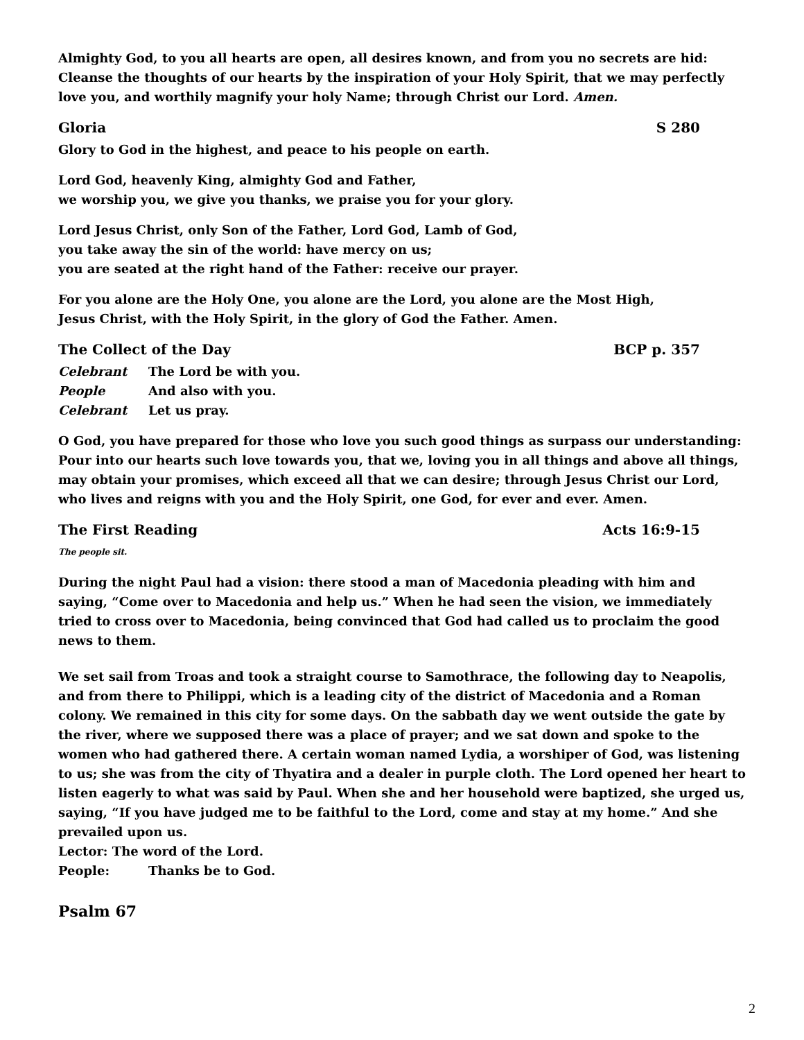Almighty God, to you all hearts are open, all desires known, and from you no secrets are hid: Cleanse the thoughts of our hearts by the inspiration of your Holy Spirit, that we may perfectly love you, and worthily magnify your holy Name; through Christ our Lord. Amen.
Gloria S 280
Glory to God in the highest, and peace to his people on earth.
Lord God, heavenly King, almighty God and Father,
we worship you, we give you thanks, we praise you for your glory.
Lord Jesus Christ, only Son of the Father, Lord God, Lamb of God,
you take away the sin of the world: have mercy on us;
you are seated at the right hand of the Father: receive our prayer.
For you alone are the Holy One, you alone are the Lord, you alone are the Most High,
Jesus Christ, with the Holy Spirit, in the glory of God the Father. Amen.
The Collect of the Day BCP p. 357
Celebrant The Lord be with you.
People And also with you.
Celebrant Let us pray.
O God, you have prepared for those who love you such good things as surpass our understanding: Pour into our hearts such love towards you, that we, loving you in all things and above all things, may obtain your promises, which exceed all that we can desire; through Jesus Christ our Lord, who lives and reigns with you and the Holy Spirit, one God, for ever and ever. Amen.
The First Reading Acts 16:9-15
The people sit.
During the night Paul had a vision: there stood a man of Macedonia pleading with him and saying, “Come over to Macedonia and help us.” When he had seen the vision, we immediately tried to cross over to Macedonia, being convinced that God had called us to proclaim the good news to them.
We set sail from Troas and took a straight course to Samothrace, the following day to Neapolis, and from there to Philippi, which is a leading city of the district of Macedonia and a Roman colony. We remained in this city for some days. On the sabbath day we went outside the gate by the river, where we supposed there was a place of prayer; and we sat down and spoke to the women who had gathered there. A certain woman named Lydia, a worshiper of God, was listening to us; she was from the city of Thyatira and a dealer in purple cloth. The Lord opened her heart to listen eagerly to what was said by Paul. When she and her household were baptized, she urged us, saying, “If you have judged me to be faithful to the Lord, come and stay at my home.” And she prevailed upon us.
Lector: The word of the Lord.
People: Thanks be to God.
Psalm 67
2